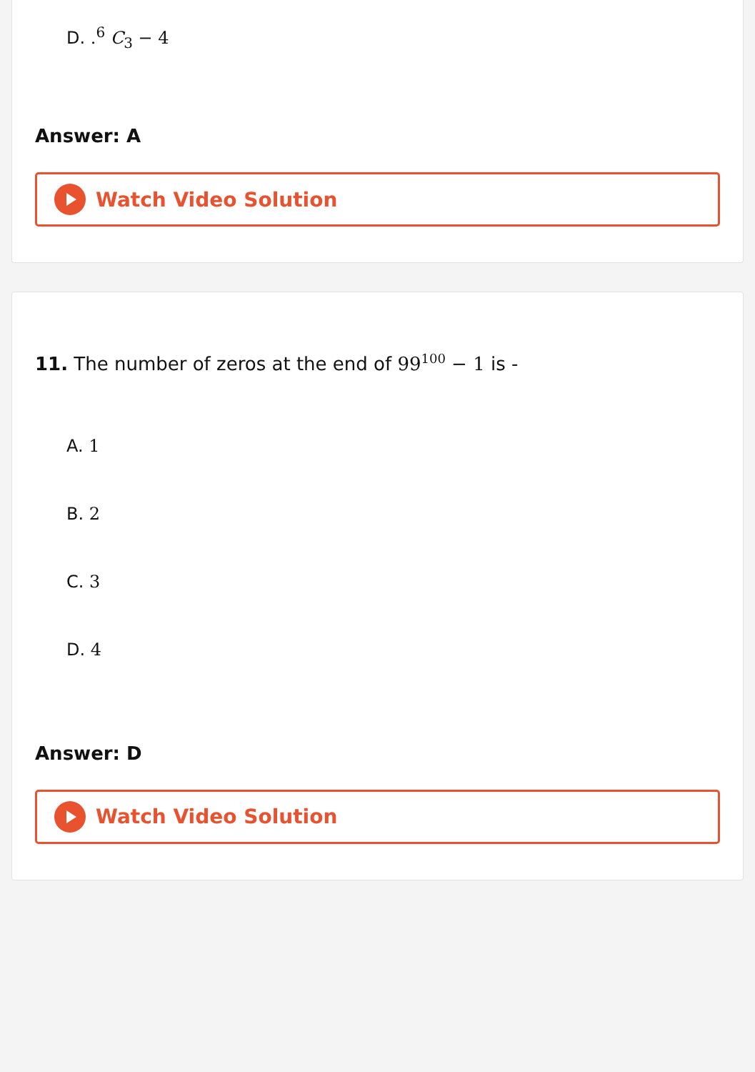D. .<sup>6</sup> C<sub>3</sub> − 4
Answer: A
Watch Video Solution
11. The number of zeros at the end of 99<sup>100</sup> − 1 is -
A. 1
B. 2
C. 3
D. 4
Answer: D
Watch Video Solution